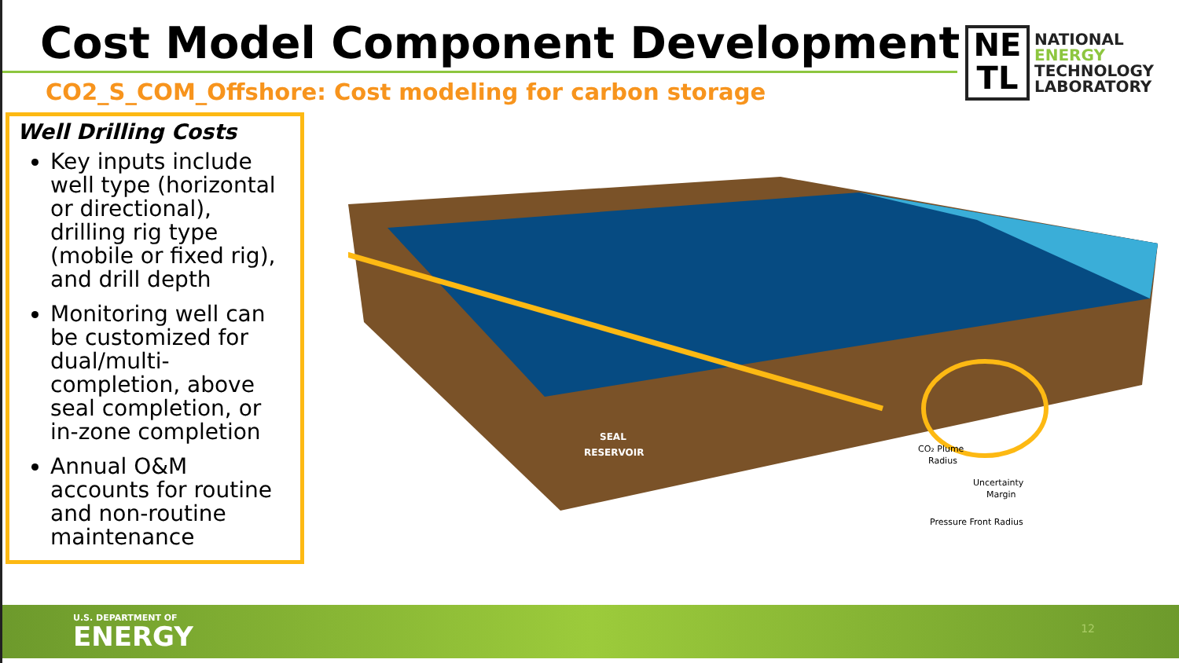Cost Model Component Development
CO2_S_COM_Offshore: Cost modeling for carbon storage
NE
TL
NATIONAL
ENERGY
TECHNOLOGY
LABORATORY
Well Drilling Costs
Key inputs include well type (horizontal or directional), drilling rig type (mobile or fixed rig), and drill depth
Monitoring well can be customized for dual/multi-completion, above seal completion, or in-zone completion
Annual O&M accounts for routine and non-routine maintenance
SEAL
RESERVOIR
CO₂ Plume
Radius
Uncertainty
Margin
Pressure Front Radius
U.S. DEPARTMENT OF
ENERGY 12